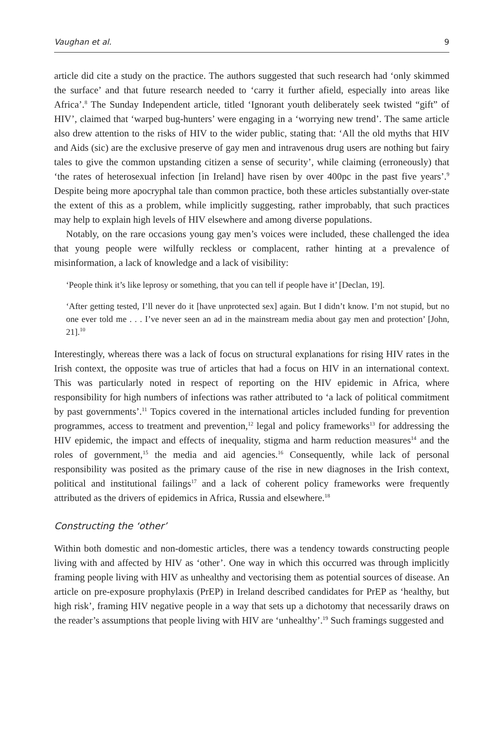Vaughan et al. 9
article did cite a study on the practice. The authors suggested that such research had ‘only skimmed the surface’ and that future research needed to ‘carry it further afield, especially into areas like Africa’.<sup>8</sup> The Sunday Independent article, titled ‘Ignorant youth deliberately seek twisted “gift” of HIV’, claimed that ‘warped bug-hunters’ were engaging in a ‘worrying new trend’. The same article also drew attention to the risks of HIV to the wider public, stating that: ‘All the old myths that HIV and Aids (sic) are the exclusive preserve of gay men and intravenous drug users are nothing but fairy tales to give the common upstanding citizen a sense of security’, while claiming (erroneously) that ‘the rates of heterosexual infection [in Ireland] have risen by over 400pc in the past five years’.<sup>9</sup> Despite being more apocryphal tale than common practice, both these articles substantially over-state the extent of this as a problem, while implicitly suggesting, rather improbably, that such practices may help to explain high levels of HIV elsewhere and among diverse populations.
Notably, on the rare occasions young gay men’s voices were included, these challenged the idea that young people were wilfully reckless or complacent, rather hinting at a prevalence of misinformation, a lack of knowledge and a lack of visibility:
‘People think it’s like leprosy or something, that you can tell if people have it’ [Declan, 19].
‘After getting tested, I’ll never do it [have unprotected sex] again. But I didn’t know. I’m not stupid, but no one ever told me . . . I’ve never seen an ad in the mainstream media about gay men and protection’ [John, 21].<sup>10</sup>
Interestingly, whereas there was a lack of focus on structural explanations for rising HIV rates in the Irish context, the opposite was true of articles that had a focus on HIV in an international context. This was particularly noted in respect of reporting on the HIV epidemic in Africa, where responsibility for high numbers of infections was rather attributed to ‘a lack of political commitment by past governments’.<sup>11</sup> Topics covered in the international articles included funding for prevention programmes, access to treatment and prevention,<sup>12</sup> legal and policy frameworks<sup>13</sup> for addressing the HIV epidemic, the impact and effects of inequality, stigma and harm reduction measures<sup>14</sup> and the roles of government,<sup>15</sup> the media and aid agencies.<sup>16</sup> Consequently, while lack of personal responsibility was posited as the primary cause of the rise in new diagnoses in the Irish context, political and institutional failings<sup>17</sup> and a lack of coherent policy frameworks were frequently attributed as the drivers of epidemics in Africa, Russia and elsewhere.<sup>18</sup>
Constructing the ‘other’
Within both domestic and non-domestic articles, there was a tendency towards constructing people living with and affected by HIV as ‘other’. One way in which this occurred was through implicitly framing people living with HIV as unhealthy and vectorising them as potential sources of disease. An article on pre-exposure prophylaxis (PrEP) in Ireland described candidates for PrEP as ‘healthy, but high risk’, framing HIV negative people in a way that sets up a dichotomy that necessarily draws on the reader’s assumptions that people living with HIV are ‘unhealthy’.<sup>19</sup> Such framings suggested and